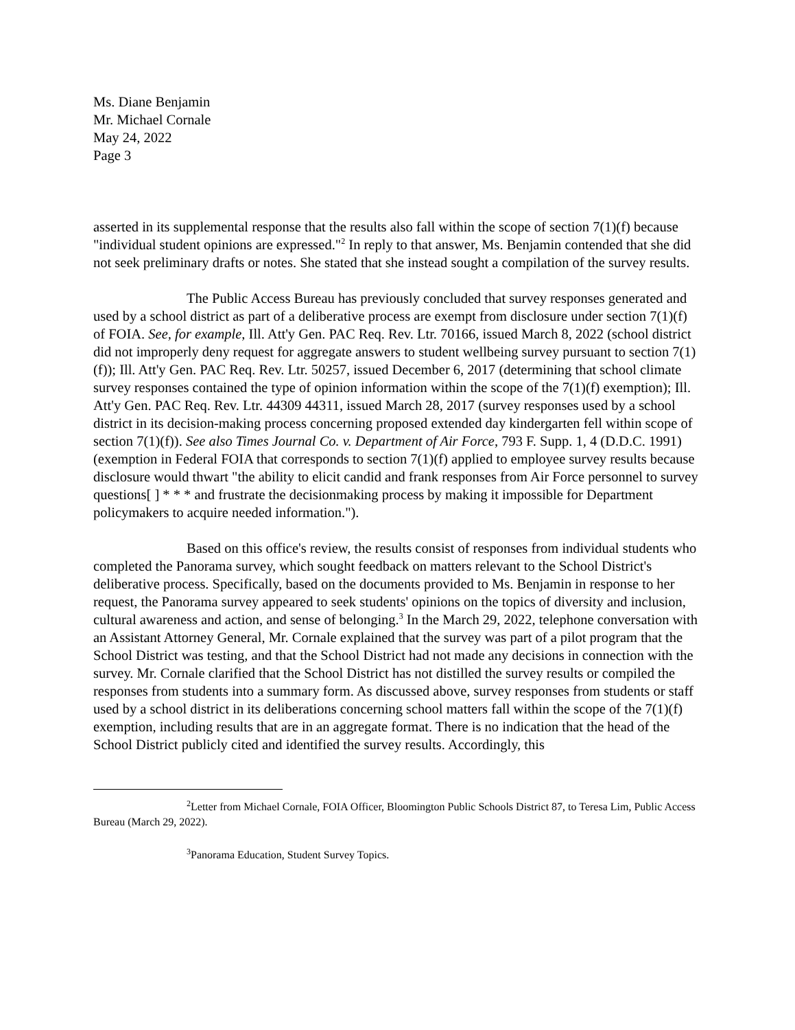Ms. Diane Benjamin
Mr. Michael Cornale
May 24, 2022
Page 3
asserted in its supplemental response that the results also fall within the scope of section 7(1)(f) because "individual student opinions are expressed."<sup>2</sup> In reply to that answer, Ms. Benjamin contended that she did not seek preliminary drafts or notes. She stated that she instead sought a compilation of the survey results.
The Public Access Bureau has previously concluded that survey responses generated and used by a school district as part of a deliberative process are exempt from disclosure under section 7(1)(f) of FOIA. See, for example, Ill. Att'y Gen. PAC Req. Rev. Ltr. 70166, issued March 8, 2022 (school district did not improperly deny request for aggregate answers to student wellbeing survey pursuant to section 7(1)(f)); Ill. Att'y Gen. PAC Req. Rev. Ltr. 50257, issued December 6, 2017 (determining that school climate survey responses contained the type of opinion information within the scope of the 7(1)(f) exemption); Ill. Att'y Gen. PAC Req. Rev. Ltr. 44309 44311, issued March 28, 2017 (survey responses used by a school district in its decision-making process concerning proposed extended day kindergarten fell within scope of section 7(1)(f)). See also Times Journal Co. v. Department of Air Force, 793 F. Supp. 1, 4 (D.D.C. 1991) (exemption in Federal FOIA that corresponds to section 7(1)(f) applied to employee survey results because disclosure would thwart "the ability to elicit candid and frank responses from Air Force personnel to survey questions[ ] * * * and frustrate the decisionmaking process by making it impossible for Department policymakers to acquire needed information.").
Based on this office's review, the results consist of responses from individual students who completed the Panorama survey, which sought feedback on matters relevant to the School District's deliberative process. Specifically, based on the documents provided to Ms. Benjamin in response to her request, the Panorama survey appeared to seek students' opinions on the topics of diversity and inclusion, cultural awareness and action, and sense of belonging.<sup>3</sup> In the March 29, 2022, telephone conversation with an Assistant Attorney General, Mr. Cornale explained that the survey was part of a pilot program that the School District was testing, and that the School District had not made any decisions in connection with the survey. Mr. Cornale clarified that the School District has not distilled the survey results or compiled the responses from students into a summary form. As discussed above, survey responses from students or staff used by a school district in its deliberations concerning school matters fall within the scope of the 7(1)(f) exemption, including results that are in an aggregate format. There is no indication that the head of the School District publicly cited and identified the survey results. Accordingly, this
<sup>2</sup> Letter from Michael Cornale, FOIA Officer, Bloomington Public Schools District 87, to Teresa Lim, Public Access Bureau (March 29, 2022).
<sup>3</sup> Panorama Education, Student Survey Topics.